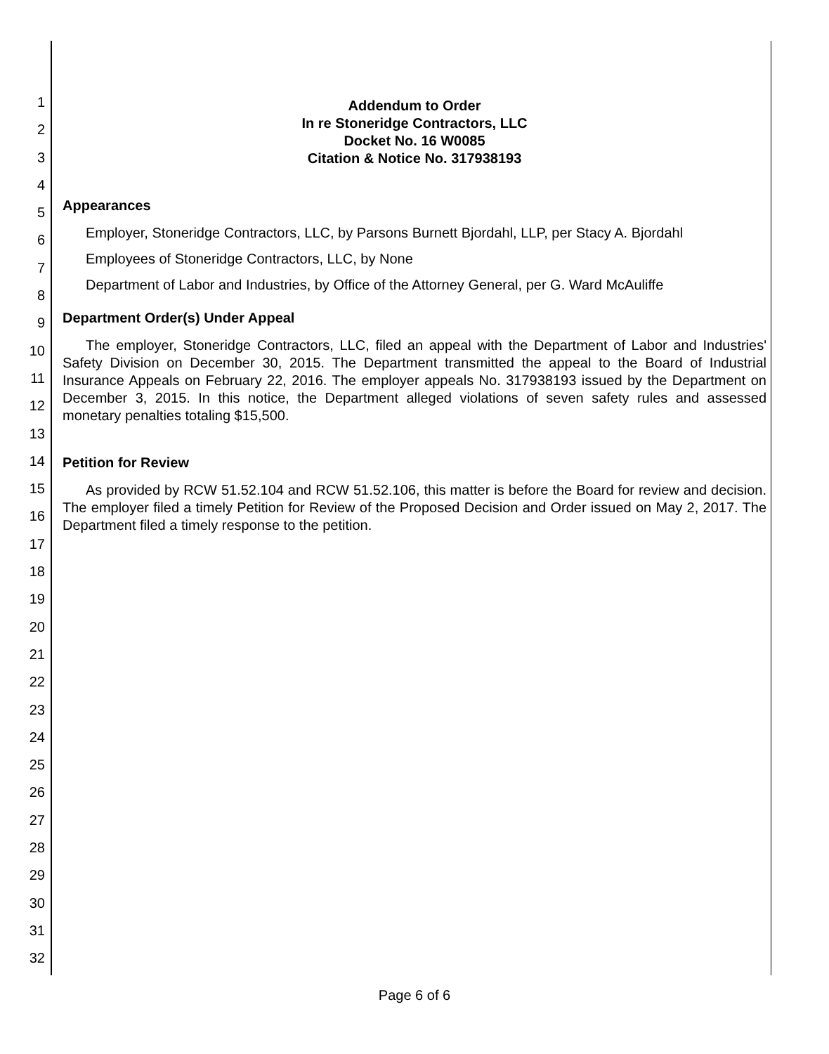1
2
3
4
5
6
7
8
9
10
11
12
13
14
15
16
17
18
19
20
21
22
23
24
25
26
27
28
29
30
31
32
Addendum to Order
In re Stoneridge Contractors, LLC
Docket No. 16 W0085
Citation & Notice No. 317938193
Appearances
Employer, Stoneridge Contractors, LLC, by Parsons Burnett Bjordahl, LLP, per Stacy A. Bjordahl
Employees of Stoneridge Contractors, LLC, by None
Department of Labor and Industries, by Office of the Attorney General, per G. Ward McAuliffe
Department Order(s) Under Appeal
The employer, Stoneridge Contractors, LLC, filed an appeal with the Department of Labor and Industries' Safety Division on December 30, 2015. The Department transmitted the appeal to the Board of Industrial Insurance Appeals on February 22, 2016. The employer appeals No. 317938193 issued by the Department on December 3, 2015. In this notice, the Department alleged violations of seven safety rules and assessed monetary penalties totaling $15,500.
Petition for Review
As provided by RCW 51.52.104 and RCW 51.52.106, this matter is before the Board for review and decision. The employer filed a timely Petition for Review of the Proposed Decision and Order issued on May 2, 2017. The Department filed a timely response to the petition.
Page 6 of 6